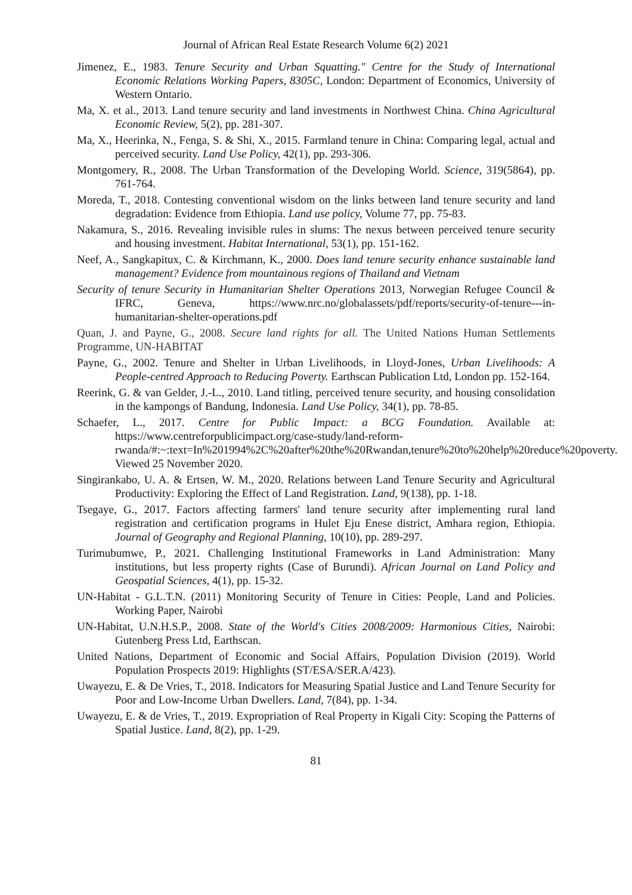Journal of African Real Estate Research Volume 6(2) 2021
Jimenez, E., 1983. Tenure Security and Urban Squatting." Centre for the Study of International Economic Relations Working Papers, 8305C, London: Department of Economics, University of Western Ontario.
Ma, X. et al., 2013. Land tenure security and land investments in Northwest China. China Agricultural Economic Review, 5(2), pp. 281-307.
Ma, X., Heerinka, N., Fenga, S. & Shi, X., 2015. Farmland tenure in China: Comparing legal, actual and perceived security. Land Use Policy, 42(1), pp. 293-306.
Montgomery, R., 2008. The Urban Transformation of the Developing World. Science, 319(5864), pp. 761-764.
Moreda, T., 2018. Contesting conventional wisdom on the links between land tenure security and land degradation: Evidence from Ethiopia. Land use policy, Volume 77, pp. 75-83.
Nakamura, S., 2016. Revealing invisible rules in slums: The nexus between perceived tenure security and housing investment. Habitat International, 53(1), pp. 151-162.
Neef, A., Sangkapitux, C. & Kirchmann, K., 2000. Does land tenure security enhance sustainable land management? Evidence from mountainous regions of Thailand and Vietnam
Security of tenure Security in Humanitarian Shelter Operations 2013, Norwegian Refugee Council & IFRC, Geneva, https://www.nrc.no/globalassets/pdf/reports/security-of-tenure---in-humanitarian-shelter-operations.pdf
Quan, J. and Payne, G., 2008. Secure land rights for all. The United Nations Human Settlements Programme, UN-HABITAT
Payne, G., 2002. Tenure and Shelter in Urban Livelihoods, in Lloyd-Jones, Urban Livelihoods: A People-centred Approach to Reducing Poverty. Earthscan Publication Ltd, London pp. 152-164.
Reerink, G. & van Gelder, J.-L., 2010. Land titling, perceived tenure security, and housing consolidation in the kampongs of Bandung, Indonesia. Land Use Policy, 34(1), pp. 78-85.
Schaefer, L., 2017. Centre for Public Impact: a BCG Foundation. Available at: https://www.centreforpublicimpact.org/case-study/land-reform-rwanda/#:~:text=In%201994%2C%20after%20the%20Rwandan,tenure%20to%20help%20reduce%20poverty. Viewed 25 November 2020.
Singirankabo, U. A. & Ertsen, W. M., 2020. Relations between Land Tenure Security and Agricultural Productivity: Exploring the Effect of Land Registration. Land, 9(138), pp. 1-18.
Tsegaye, G., 2017. Factors affecting farmers' land tenure security after implementing rural land registration and certification programs in Hulet Eju Enese district, Amhara region, Ethiopia. Journal of Geography and Regional Planning, 10(10), pp. 289-297.
Turimubumwe, P., 2021. Challenging Institutional Frameworks in Land Administration: Many institutions, but less property rights (Case of Burundi). African Journal on Land Policy and Geospatial Sciences, 4(1), pp. 15-32.
UN-Habitat - G.L.T.N. (2011) Monitoring Security of Tenure in Cities: People, Land and Policies. Working Paper, Nairobi
UN-Habitat, U.N.H.S.P., 2008. State of the World's Cities 2008/2009: Harmonious Cities, Nairobi: Gutenberg Press Ltd, Earthscan.
United Nations, Department of Economic and Social Affairs, Population Division (2019). World Population Prospects 2019: Highlights (ST/ESA/SER.A/423).
Uwayezu, E. & De Vries, T., 2018. Indicators for Measuring Spatial Justice and Land Tenure Security for Poor and Low-Income Urban Dwellers. Land, 7(84), pp. 1-34.
Uwayezu, E. & de Vries, T., 2019. Expropriation of Real Property in Kigali City: Scoping the Patterns of Spatial Justice. Land, 8(2), pp. 1-29.
81